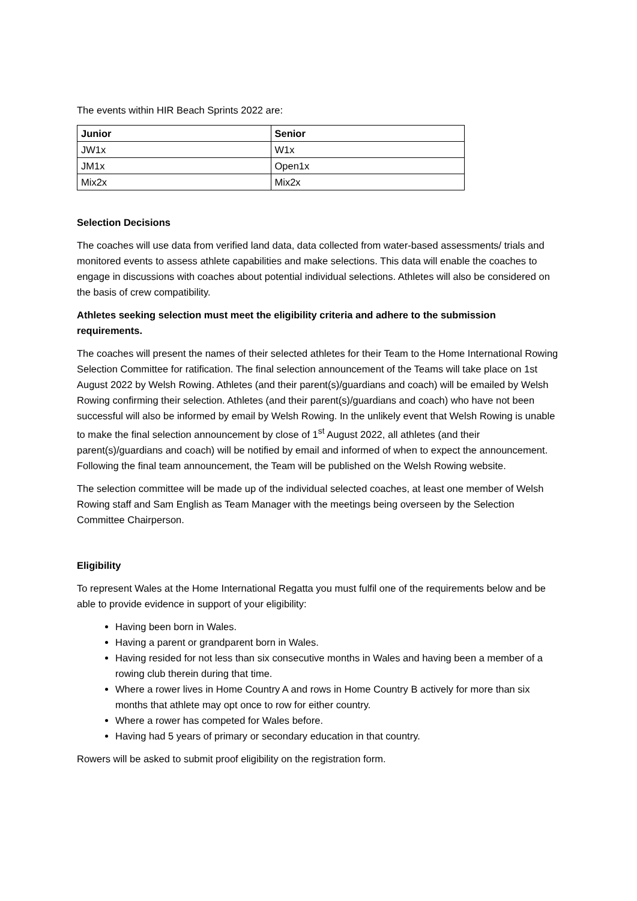The events within HIR Beach Sprints 2022 are:
| Junior | Senior |
| --- | --- |
| JW1x | W1x |
| JM1x | Open1x |
| Mix2x | Mix2x |
Selection Decisions
The coaches will use data from verified land data, data collected from water-based assessments/ trials and monitored events to assess athlete capabilities and make selections. This data will enable the coaches to engage in discussions with coaches about potential individual selections. Athletes will also be considered on the basis of crew compatibility.
Athletes seeking selection must meet the eligibility criteria and adhere to the submission requirements.
The coaches will present the names of their selected athletes for their Team to the Home International Rowing Selection Committee for ratification. The final selection announcement of the Teams will take place on 1st August 2022 by Welsh Rowing. Athletes (and their parent(s)/guardians and coach) will be emailed by Welsh Rowing confirming their selection. Athletes (and their parent(s)/guardians and coach) who have not been successful will also be informed by email by Welsh Rowing. In the unlikely event that Welsh Rowing is unable to make the final selection announcement by close of 1<sup>st</sup> August 2022, all athletes (and their parent(s)/guardians and coach) will be notified by email and informed of when to expect the announcement. Following the final team announcement, the Team will be published on the Welsh Rowing website.
The selection committee will be made up of the individual selected coaches, at least one member of Welsh Rowing staff and Sam English as Team Manager with the meetings being overseen by the Selection Committee Chairperson.
Eligibility
To represent Wales at the Home International Regatta you must fulfil one of the requirements below and be able to provide evidence in support of your eligibility:
Having been born in Wales.
Having a parent or grandparent born in Wales.
Having resided for not less than six consecutive months in Wales and having been a member of a rowing club therein during that time.
Where a rower lives in Home Country A and rows in Home Country B actively for more than six months that athlete may opt once to row for either country.
Where a rower has competed for Wales before.
Having had 5 years of primary or secondary education in that country.
Rowers will be asked to submit proof eligibility on the registration form.